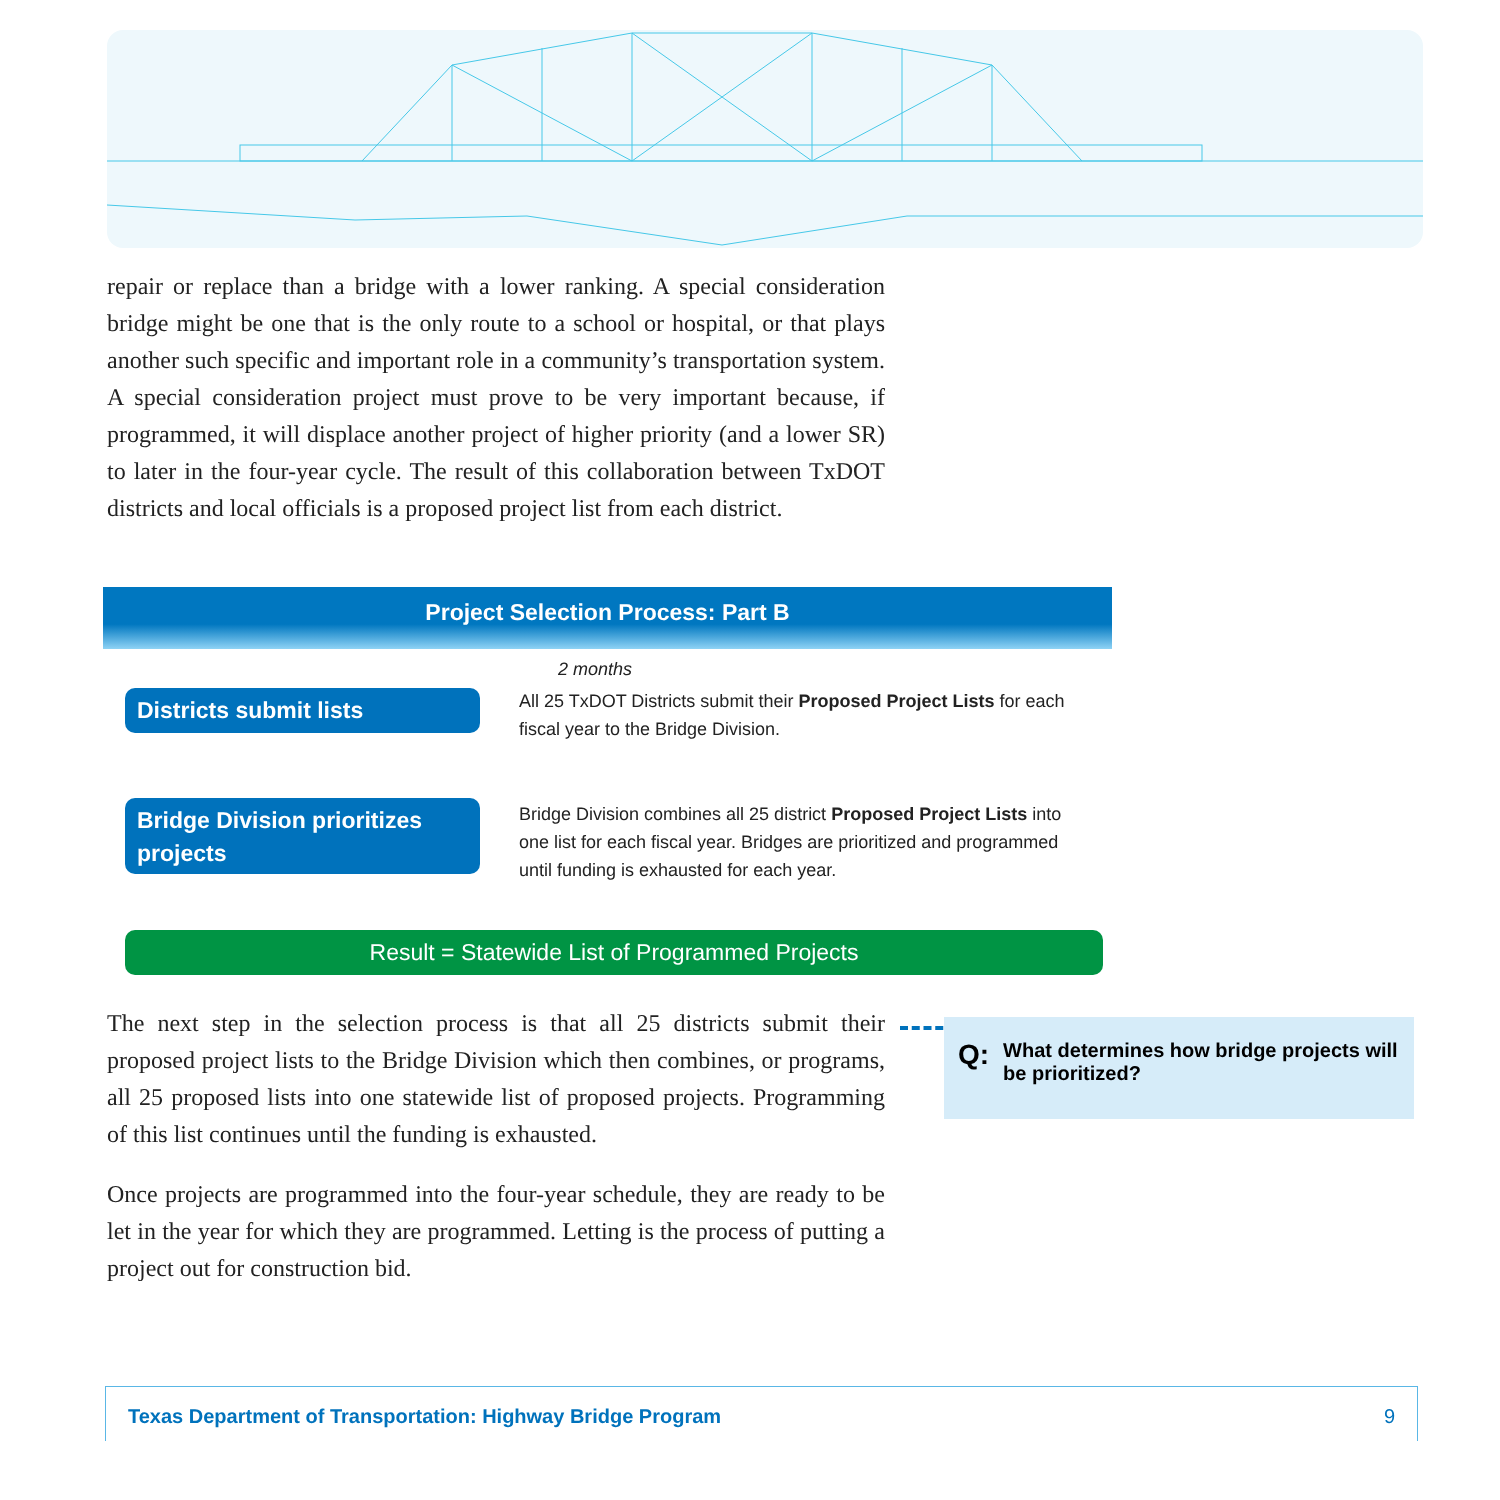repair or replace than a bridge with a lower ranking. A special consideration bridge might be one that is the only route to a school or hospital, or that plays another such specific and important role in a community’s transportation system. A special consideration project must prove to be very important because, if programmed, it will displace another project of higher priority (and a lower SR) to later in the four-year cycle. The result of this collaboration between TxDOT districts and local officials is a proposed project list from each district.
Project Selection Process: Part B
2 months
Districts submit lists
All 25 TxDOT Districts submit their Proposed Project Lists for each fiscal year to the Bridge Division.
Bridge Division prioritizes projects
Bridge Division combines all 25 district Proposed Project Lists into one list for each fiscal year. Bridges are prioritized and programmed until funding is exhausted for each year.
Result = Statewide List of Programmed Projects
The next step in the selection process is that all 25 districts submit their proposed project lists to the Bridge Division which then combines, or programs, all 25 proposed lists into one statewide list of proposed projects. Programming of this list continues until the funding is exhausted.
Once projects are programmed into the four-year schedule, they are ready to be let in the year for which they are programmed. Letting is the process of putting a project out for construction bid.
Q: What determines how bridge projects will be prioritized?
Texas Department of Transportation: Highway Bridge Program 9